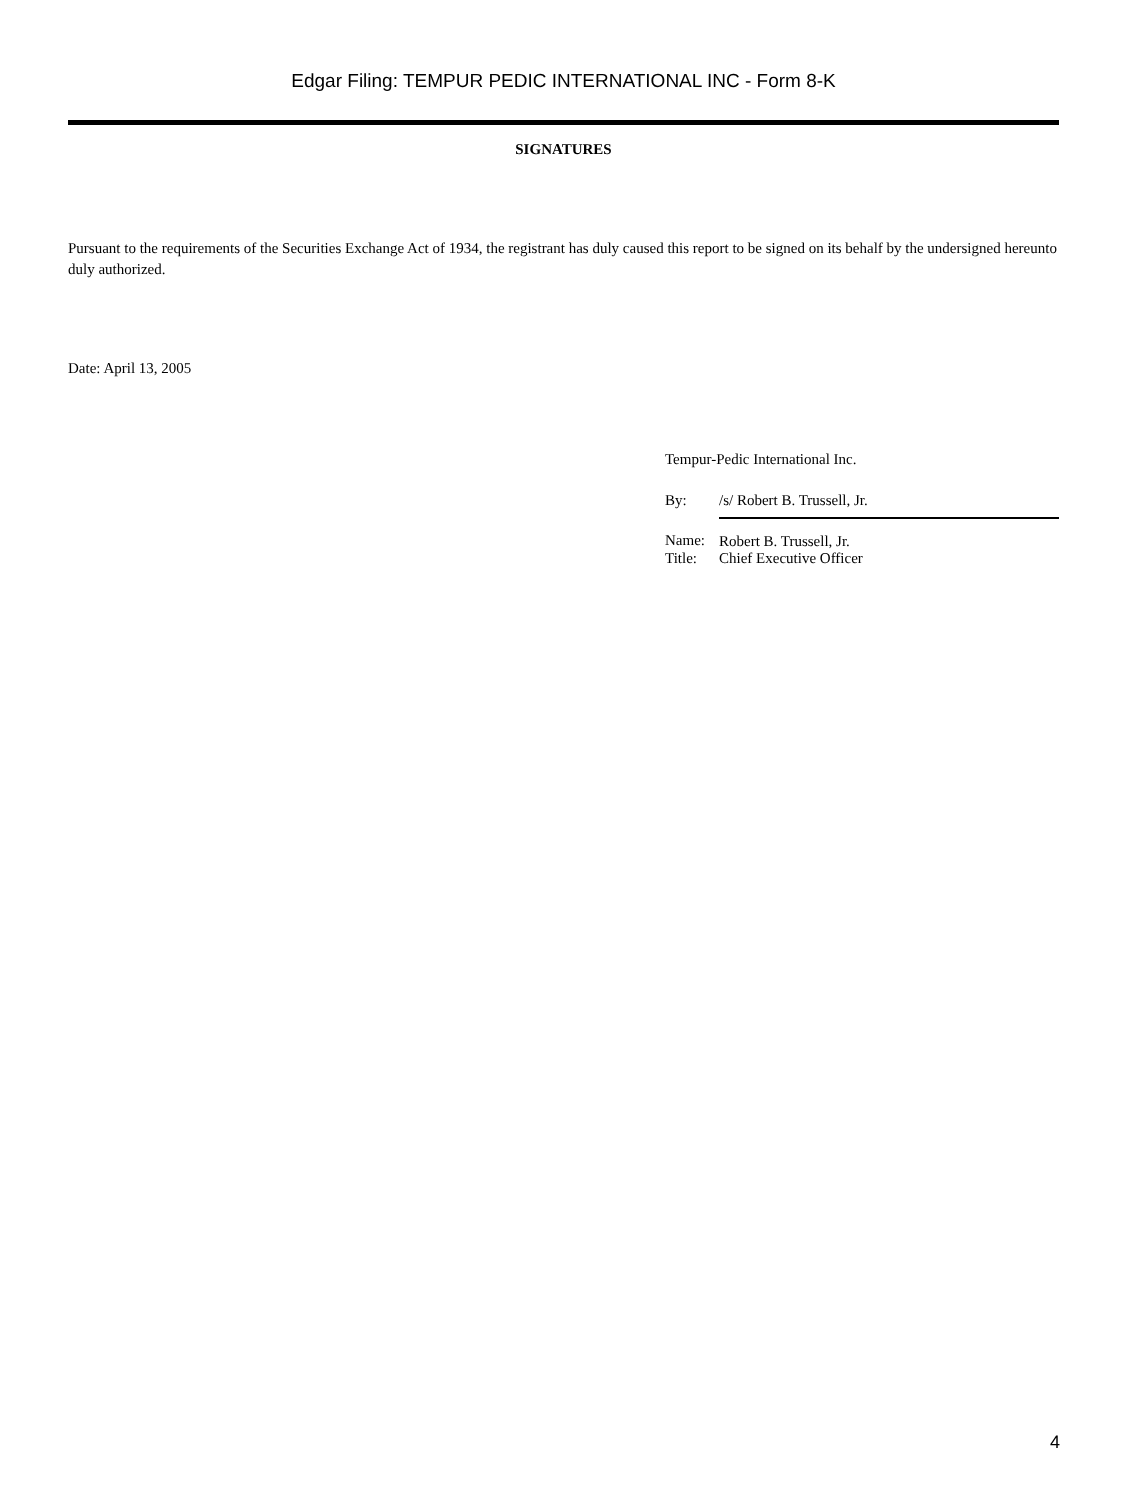Edgar Filing: TEMPUR PEDIC INTERNATIONAL INC - Form 8-K
SIGNATURES
Pursuant to the requirements of the Securities Exchange Act of 1934, the registrant has duly caused this report to be signed on its behalf by the undersigned hereunto duly authorized.
Date: April 13, 2005
Tempur-Pedic International Inc.
| By: | /s/ Robert B. Trussell, Jr. |
| Name: | Robert B. Trussell, Jr. |
| Title: | Chief Executive Officer |
4